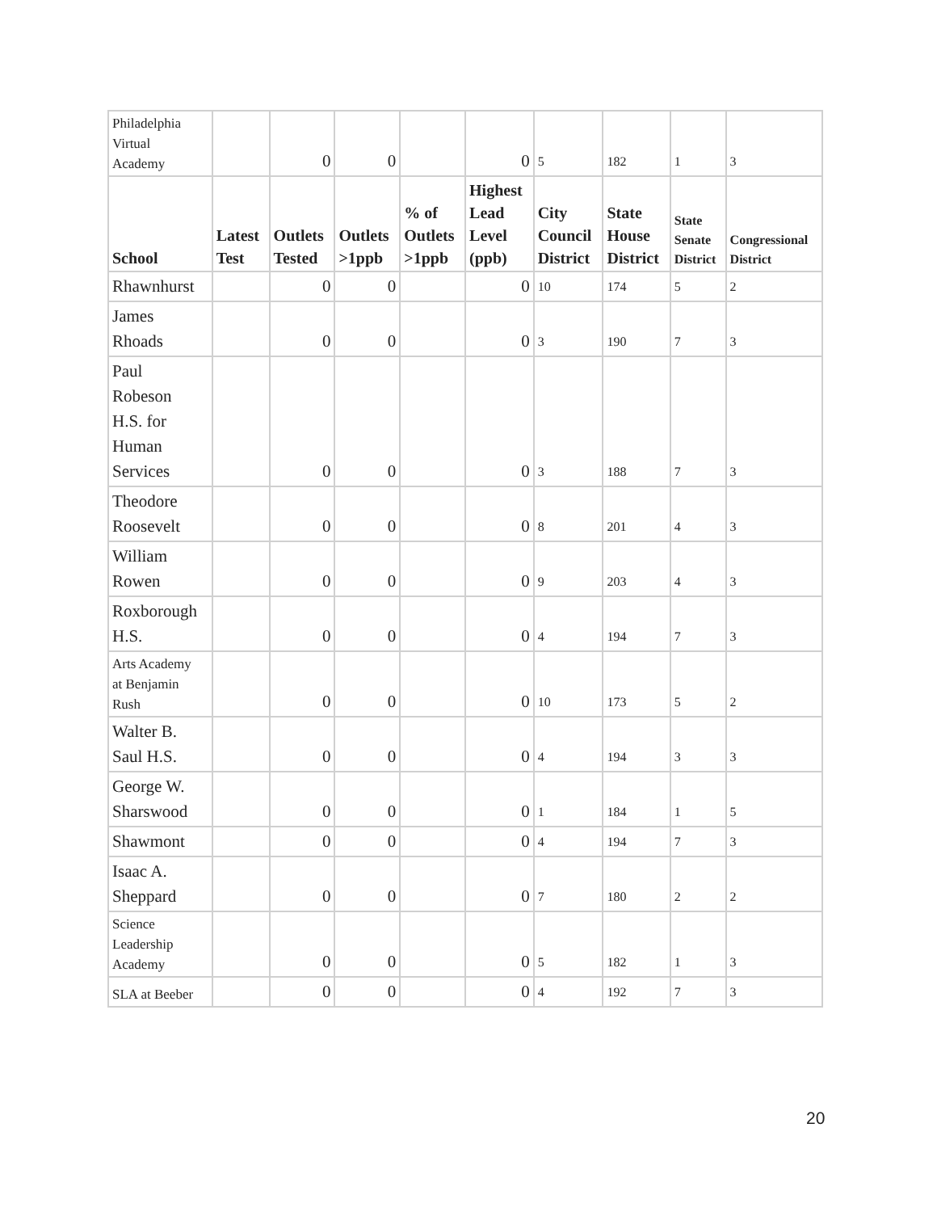| Philadelphia Virtual Academy | | 0 | 0 | | 0 | 5 | 182 | 1 | 3 |
| School | Latest Test | Outlets Tested | Outlets >1ppb | % of Outlets >1ppb | Highest Lead Level (ppb) | City Council District | State House District | State Senate District | Congressional District |
| Rhawnhurst | | 0 | 0 | | 0 | 10 | 174 | 5 | 2 |
| James Rhoads | | 0 | 0 | | 0 | 3 | 190 | 7 | 3 |
| Paul Robeson H.S. for Human Services | | 0 | 0 | | 0 | 3 | 188 | 7 | 3 |
| Theodore Roosevelt | | 0 | 0 | | 0 | 8 | 201 | 4 | 3 |
| William Rowen | | 0 | 0 | | 0 | 9 | 203 | 4 | 3 |
| Roxborough H.S. | | 0 | 0 | | 0 | 4 | 194 | 7 | 3 |
| Arts Academy at Benjamin Rush | | 0 | 0 | | 0 | 10 | 173 | 5 | 2 |
| Walter B. Saul H.S. | | 0 | 0 | | 0 | 4 | 194 | 3 | 3 |
| George W. Sharswood | | 0 | 0 | | 0 | 1 | 184 | 1 | 5 |
| Shawmont | | 0 | 0 | | 0 | 4 | 194 | 7 | 3 |
| Isaac A. Sheppard | | 0 | 0 | | 0 | 7 | 180 | 2 | 2 |
| Science Leadership Academy | | 0 | 0 | | 0 | 5 | 182 | 1 | 3 |
| SLA at Beeber | | 0 | 0 | | 0 | 4 | 192 | 7 | 3 |
20